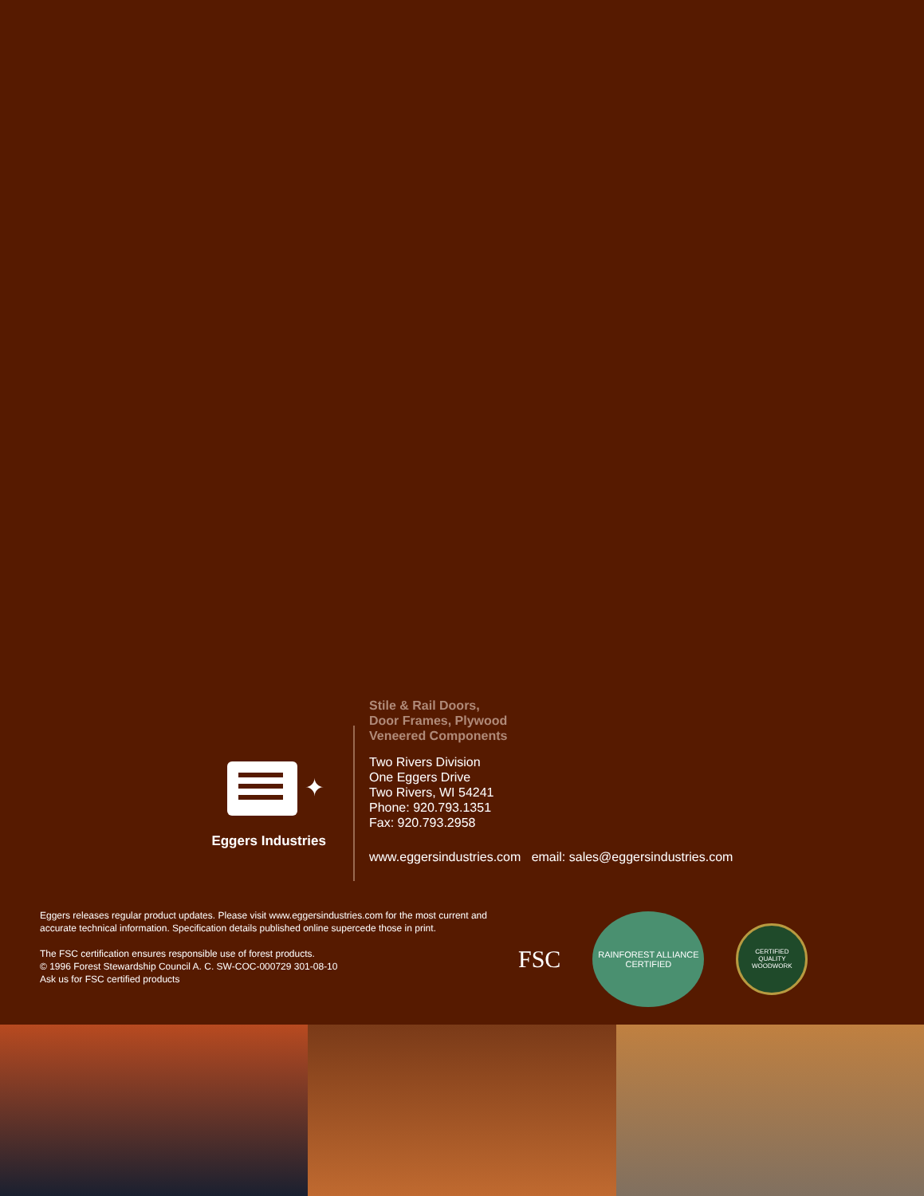✦
Eggers Industries
Stile & Rail Doors,
Door Frames, Plywood
Veneered Components
Two Rivers Division
One Eggers Drive
Two Rivers, WI 54241
Phone: 920.793.1351
Fax: 920.793.2958
www.eggersindustries.com email: sales@eggersindustries.com
Eggers releases regular product updates. Please visit www.eggersindustries.com for the most current and accurate technical information. Specification details published online supercede those in print.
The FSC certification ensures responsible use of forest products.
© 1996 Forest Stewardship Council A. C. SW-COC-000729 301-08-10
Ask us for FSC certified products
FSC
RAINFOREST ALLIANCE
CERTIFIED
CERTIFIED
QUALITY WOODWORK